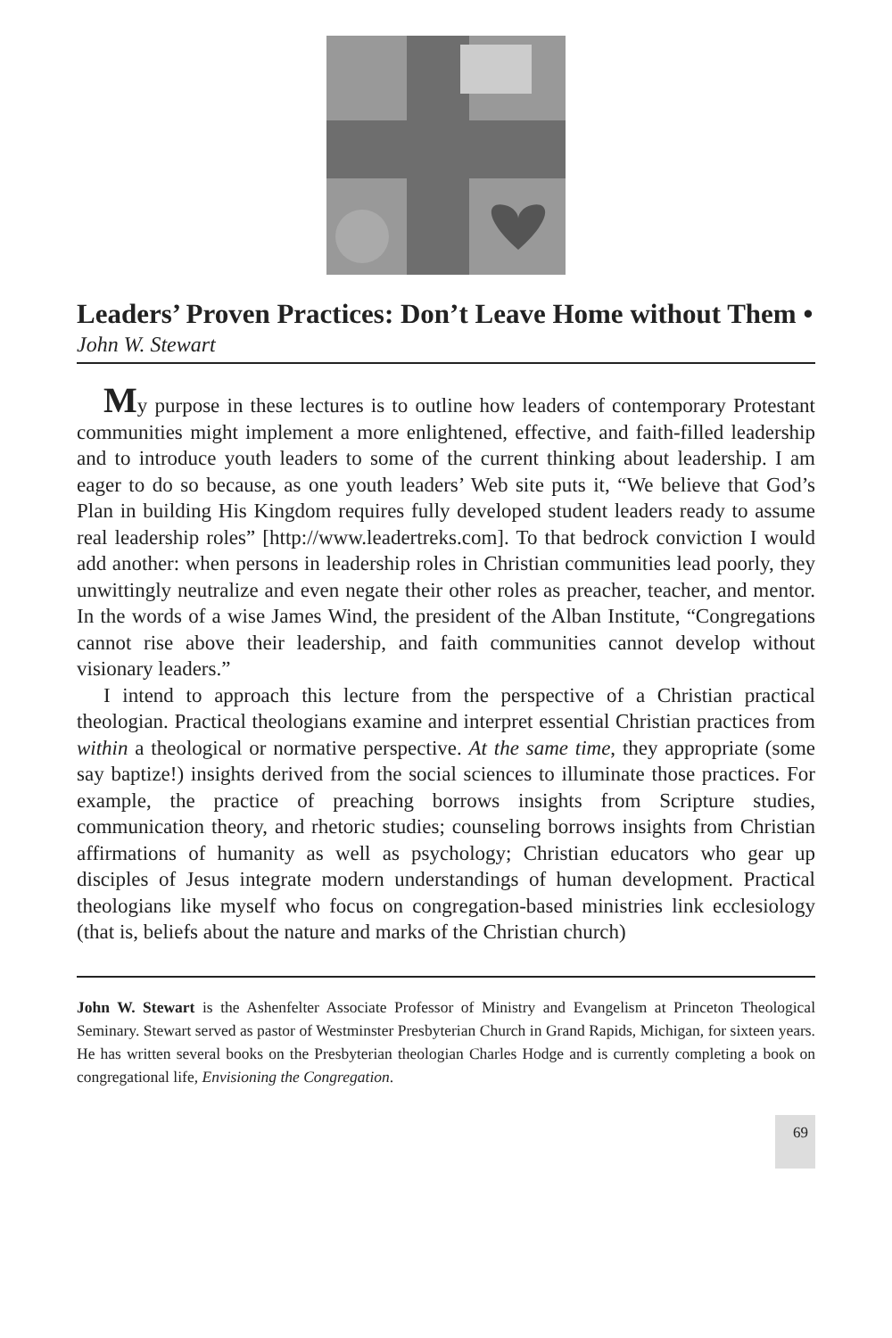Leaders’ Proven Practices: Don’t Leave Home without Them • John W. Stewart
My purpose in these lectures is to outline how leaders of contemporary Protestant communities might implement a more enlightened, effective, and faith-filled leadership and to introduce youth leaders to some of the current thinking about leadership. I am eager to do so because, as one youth leaders’ Web site puts it, “We believe that God’s Plan in building His Kingdom requires fully developed student leaders ready to assume real leadership roles” [http://www.leadertreks.com]. To that bedrock conviction I would add another: when persons in leadership roles in Christian communities lead poorly, they unwittingly neutralize and even negate their other roles as preacher, teacher, and mentor. In the words of a wise James Wind, the president of the Alban Institute, “Congregations cannot rise above their leadership, and faith communities cannot develop without visionary leaders.”
I intend to approach this lecture from the perspective of a Christian practical theologian. Practical theologians examine and interpret essential Christian practices from within a theological or normative perspective. At the same time, they appropriate (some say baptize!) insights derived from the social sciences to illuminate those practices. For example, the practice of preaching borrows insights from Scripture studies, communication theory, and rhetoric studies; counseling borrows insights from Christian affirmations of humanity as well as psychology; Christian educators who gear up disciples of Jesus integrate modern understandings of human development. Practical theologians like myself who focus on congregation-based ministries link ecclesiology (that is, beliefs about the nature and marks of the Christian church)
John W. Stewart is the Ashenfelter Associate Professor of Ministry and Evangelism at Princeton Theological Seminary. Stewart served as pastor of Westminster Presbyterian Church in Grand Rapids, Michigan, for sixteen years. He has written several books on the Presbyterian theologian Charles Hodge and is currently completing a book on congregational life, Envisioning the Congregation.
69